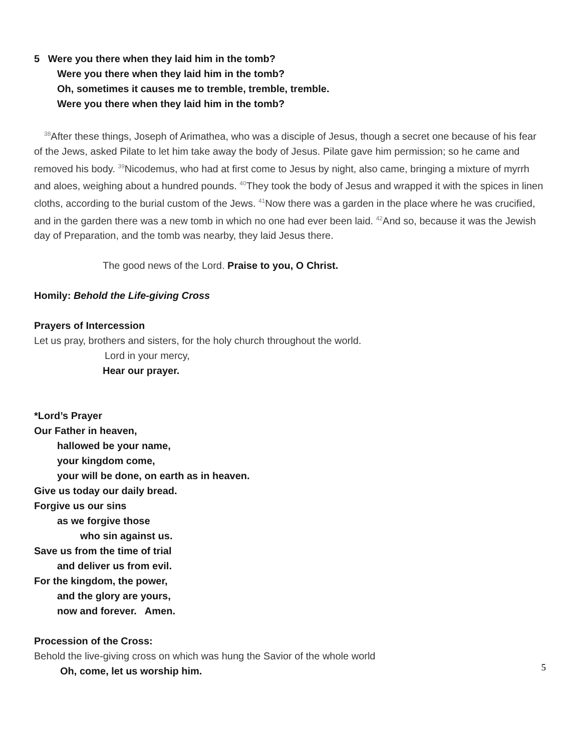5 Were you there when they laid him in the tomb?
Were you there when they laid him in the tomb?
Oh, sometimes it causes me to tremble, tremble, tremble.
Were you there when they laid him in the tomb?
<sup>38</sup> After these things, Joseph of Arimathea, who was a disciple of Jesus, though a secret one because of his fear of the Jews, asked Pilate to let him take away the body of Jesus. Pilate gave him permission; so he came and removed his body. <sup>39</sup>Nicodemus, who had at first come to Jesus by night, also came, bringing a mixture of myrrh and aloes, weighing about a hundred pounds. <sup>40</sup>They took the body of Jesus and wrapped it with the spices in linen cloths, according to the burial custom of the Jews. <sup>41</sup>Now there was a garden in the place where he was crucified, and in the garden there was a new tomb in which no one had ever been laid. <sup>42</sup>And so, because it was the Jewish day of Preparation, and the tomb was nearby, they laid Jesus there.
The good news of the Lord. Praise to you, O Christ.
Homily: Behold the Life-giving Cross
Prayers of Intercession
Let us pray, brothers and sisters, for the holy church throughout the world.
Lord in your mercy,
Hear our prayer.
*Lord’s Prayer
Our Father in heaven,
hallowed be your name,
your kingdom come,
your will be done, on earth as in heaven.
Give us today our daily bread.
Forgive us our sins
as we forgive those
who sin against us.
Save us from the time of trial
and deliver us from evil.
For the kingdom, the power,
and the glory are yours,
now and forever. Amen.
Procession of the Cross:
Behold the live-giving cross on which was hung the Savior of the whole world
Oh, come, let us worship him.
5